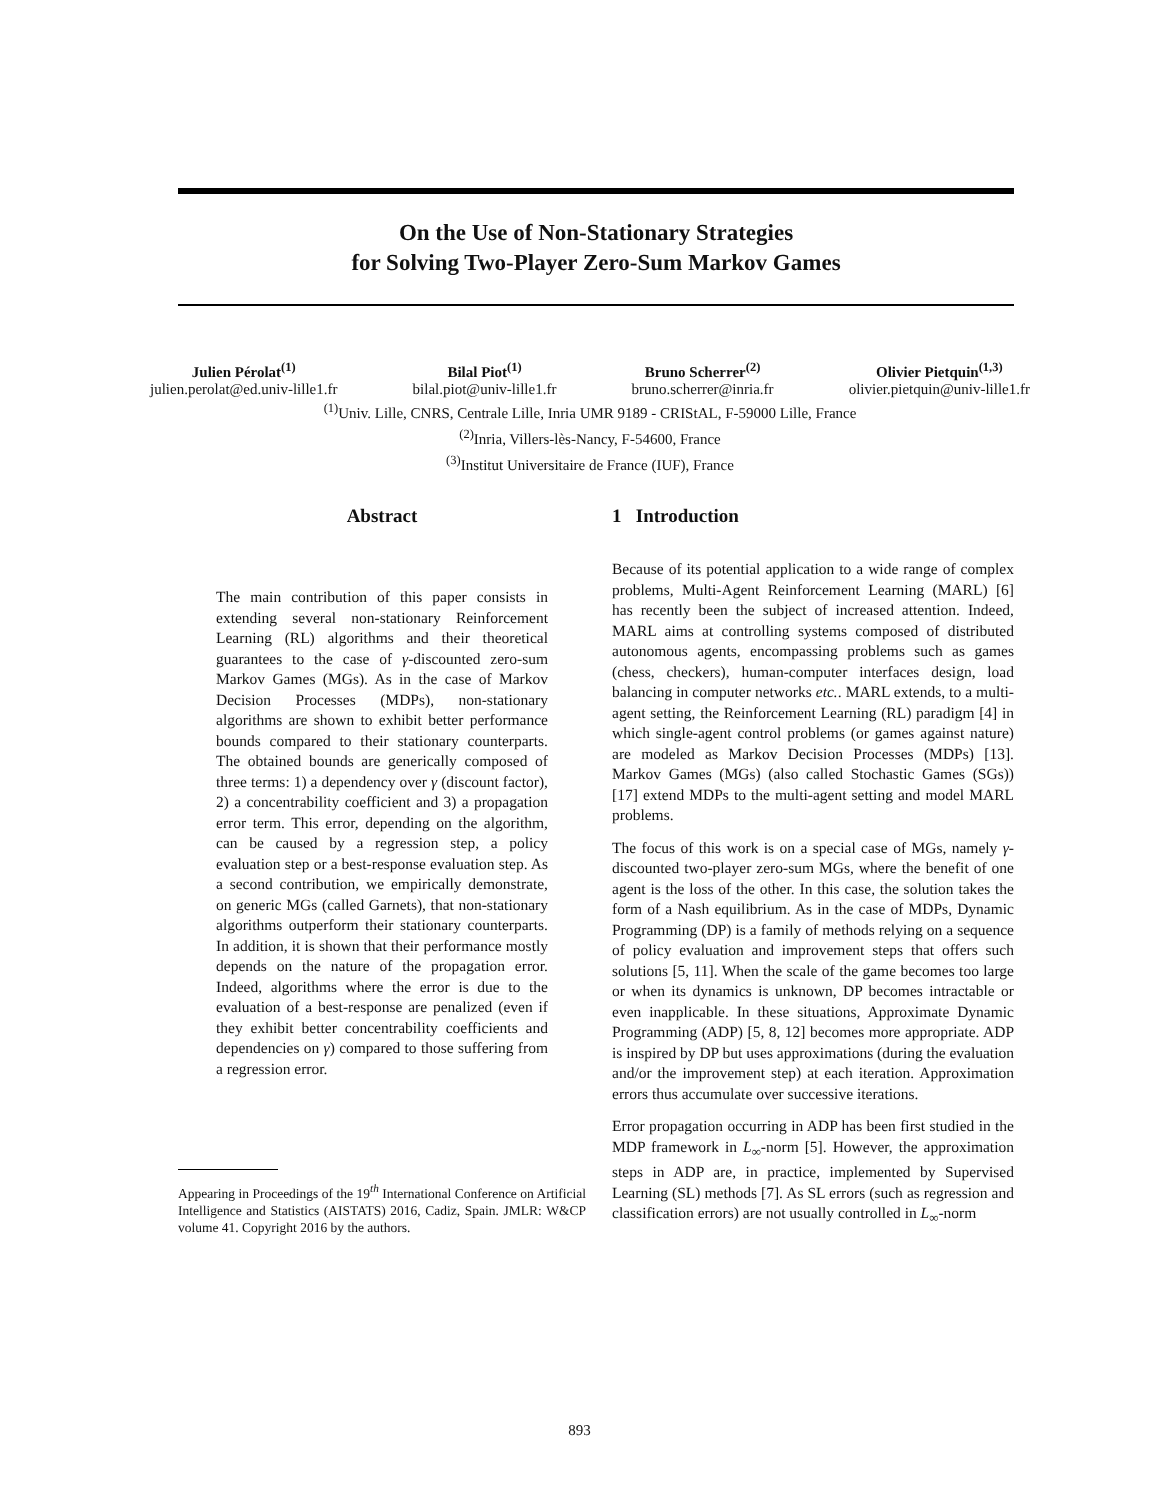On the Use of Non-Stationary Strategies
for Solving Two-Player Zero-Sum Markov Games
Julien Pérolat<sup>(1)</sup>
julien.perolat@ed.univ-lille1.fr
Bilal Piot<sup>(1)</sup>
bilal.piot@univ-lille1.fr
Bruno Scherrer<sup>(2)</sup>
bruno.scherrer@inria.fr
Olivier Pietquin<sup>(1,3)</sup>
olivier.pietquin@univ-lille1.fr
<sup>(1)</sup> Univ. Lille, CNRS, Centrale Lille, Inria UMR 9189 - CRIStAL, F-59000 Lille, France
<sup>(2)</sup> Inria, Villers-lès-Nancy, F-54600, France
<sup>(3)</sup> Institut Universitaire de France (IUF), France
Abstract
The main contribution of this paper consists in extending several non-stationary Reinforcement Learning (RL) algorithms and their theoretical guarantees to the case of γ-discounted zero-sum Markov Games (MGs). As in the case of Markov Decision Processes (MDPs), non-stationary algorithms are shown to exhibit better performance bounds compared to their stationary counterparts. The obtained bounds are generically composed of three terms: 1) a dependency over γ (discount factor), 2) a concentrability coefficient and 3) a propagation error term. This error, depending on the algorithm, can be caused by a regression step, a policy evaluation step or a best-response evaluation step. As a second contribution, we empirically demonstrate, on generic MGs (called Garnets), that non-stationary algorithms outperform their stationary counterparts. In addition, it is shown that their performance mostly depends on the nature of the propagation error. Indeed, algorithms where the error is due to the evaluation of a best-response are penalized (even if they exhibit better concentrability coefficients and dependencies on γ) compared to those suffering from a regression error.
Appearing in Proceedings of the 19<sup>th</sup> International Conference on Artificial Intelligence and Statistics (AISTATS) 2016, Cadiz, Spain. JMLR: W&CP volume 41. Copyright 2016 by the authors.
1 Introduction
Because of its potential application to a wide range of complex problems, Multi-Agent Reinforcement Learning (MARL) [6] has recently been the subject of increased attention. Indeed, MARL aims at controlling systems composed of distributed autonomous agents, encompassing problems such as games (chess, checkers), human-computer interfaces design, load balancing in computer networks etc.. MARL extends, to a multi-agent setting, the Reinforcement Learning (RL) paradigm [4] in which single-agent control problems (or games against nature) are modeled as Markov Decision Processes (MDPs) [13]. Markov Games (MGs) (also called Stochastic Games (SGs)) [17] extend MDPs to the multi-agent setting and model MARL problems.
The focus of this work is on a special case of MGs, namely γ-discounted two-player zero-sum MGs, where the benefit of one agent is the loss of the other. In this case, the solution takes the form of a Nash equilibrium. As in the case of MDPs, Dynamic Programming (DP) is a family of methods relying on a sequence of policy evaluation and improvement steps that offers such solutions [5, 11]. When the scale of the game becomes too large or when its dynamics is unknown, DP becomes intractable or even inapplicable. In these situations, Approximate Dynamic Programming (ADP) [5, 8, 12] becomes more appropriate. ADP is inspired by DP but uses approximations (during the evaluation and/or the improvement step) at each iteration. Approximation errors thus accumulate over successive iterations.
Error propagation occurring in ADP has been first studied in the MDP framework in L<sub>∞</sub>-norm [5]. However, the approximation steps in ADP are, in practice, implemented by Supervised Learning (SL) methods [7]. As SL errors (such as regression and classification errors) are not usually controlled in L<sub>∞</sub>-norm
893